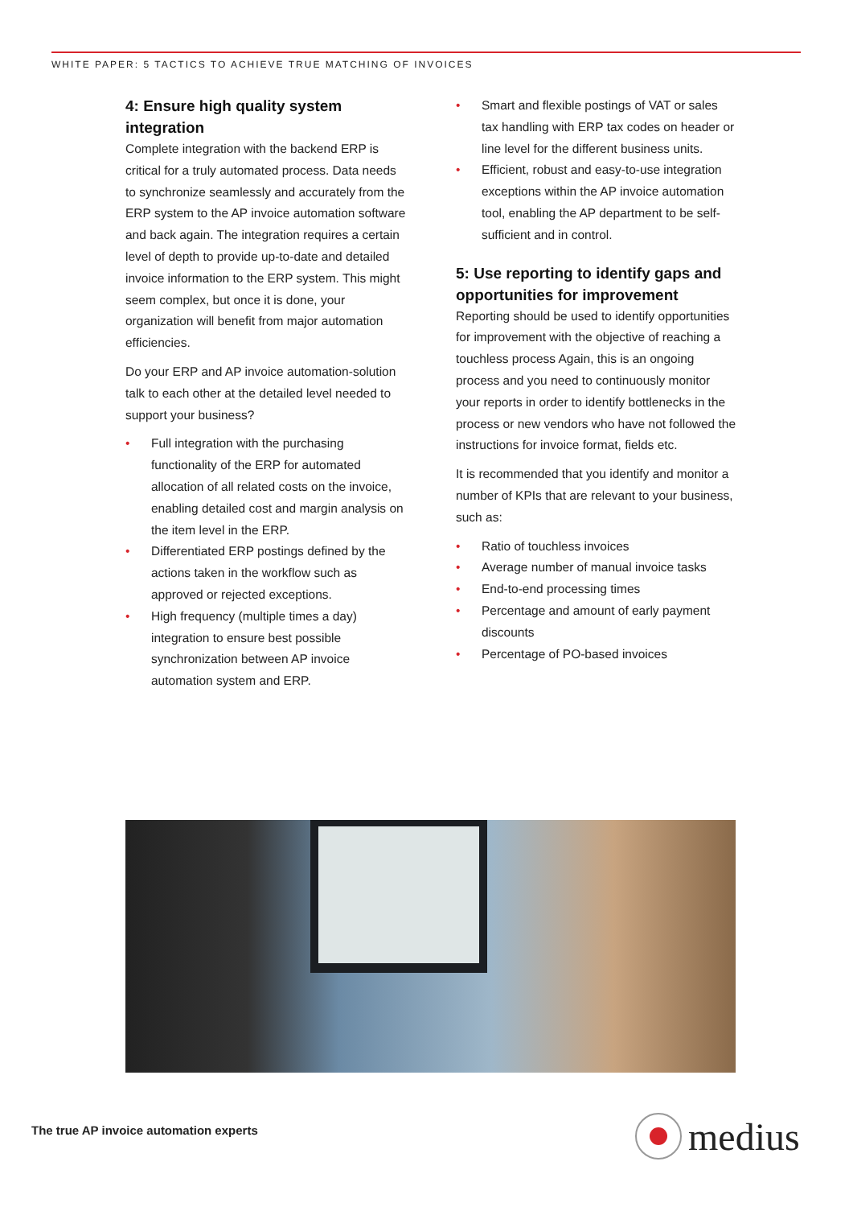WHITE PAPER: 5 TACTICS TO ACHIEVE TRUE MATCHING OF INVOICES
4: Ensure high quality system integration
Complete integration with the backend ERP is critical for a truly automated process. Data needs to synchronize seamlessly and accurately from the ERP system to the AP invoice automation software and back again. The integration requires a certain level of depth to provide up-to-date and detailed invoice information to the ERP system. This might seem complex, but once it is done, your organization will benefit from major automation efficiencies.
Do your ERP and AP invoice automation-solution talk to each other at the detailed level needed to support your business?
• Full integration with the purchasing functionality of the ERP for automated allocation of all related costs on the invoice, enabling detailed cost and margin analysis on the item level in the ERP.
• Differentiated ERP postings defined by the actions taken in the workflow such as approved or rejected exceptions.
• High frequency (multiple times a day) integration to ensure best possible synchronization between AP invoice automation system and ERP.
• Smart and flexible postings of VAT or sales tax handling with ERP tax codes on header or line level for the different business units.
• Efficient, robust and easy-to-use integration exceptions within the AP invoice automation tool, enabling the AP department to be self-sufficient and in control.
5: Use reporting to identify gaps and opportunities for improvement
Reporting should be used to identify opportunities for improvement with the objective of reaching a touchless process Again, this is an ongoing process and you need to continuously monitor your reports in order to identify bottlenecks in the process or new vendors who have not followed the instructions for invoice format, fields etc.
It is recommended that you identify and monitor a number of KPIs that are relevant to your business, such as:
• Ratio of touchless invoices
• Average number of manual invoice tasks
• End-to-end processing times
• Percentage and amount of early payment discounts
• Percentage of PO-based invoices
The true AP invoice automation experts
medius